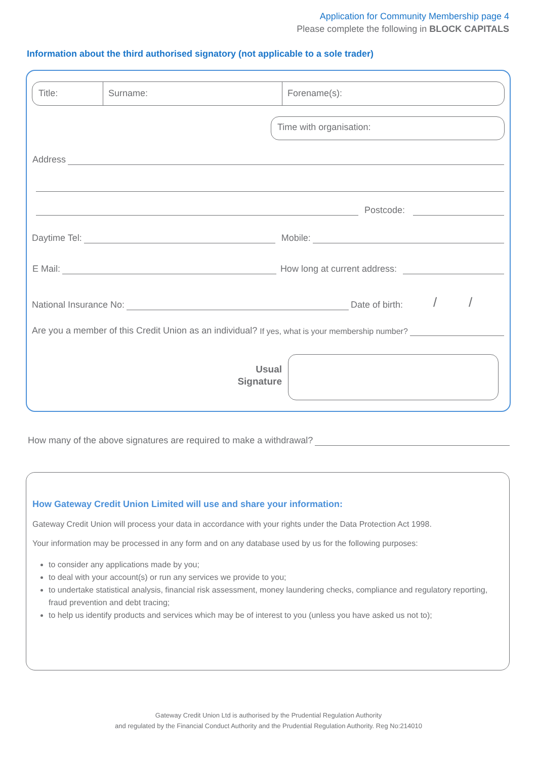Application for Community Membership page 4
Please complete the following in BLOCK CAPITALS
Information about the third authorised signatory (not applicable to a sole trader)
Title: Surname: Forename(s):
Time with organisation:
Address
Postcode:
Daytime Tel:
Mobile:
E Mail:
How long at current address:
National Insurance No:
Date of birth: / /
Are you a member of this Credit Union as an individual? If yes, what is your membership number?
Usual Signature
How many of the above signatures are required to make a withdrawal?
How Gateway Credit Union Limited will use and share your information:
Gateway Credit Union will process your data in accordance with your rights under the Data Protection Act 1998.
Your information may be processed in any form and on any database used by us for the following purposes:
to consider any applications made by you;
to deal with your account(s) or run any services we provide to you;
to undertake statistical analysis, financial risk assessment, money laundering checks, compliance and regulatory reporting, fraud prevention and debt tracing;
to help us identify products and services which may be of interest to you (unless you have asked us not to);
Gateway Credit Union Ltd is authorised by the Prudential Regulation Authority
and regulated by the Financial Conduct Authority and the Prudential Regulation Authority. Reg No:214010